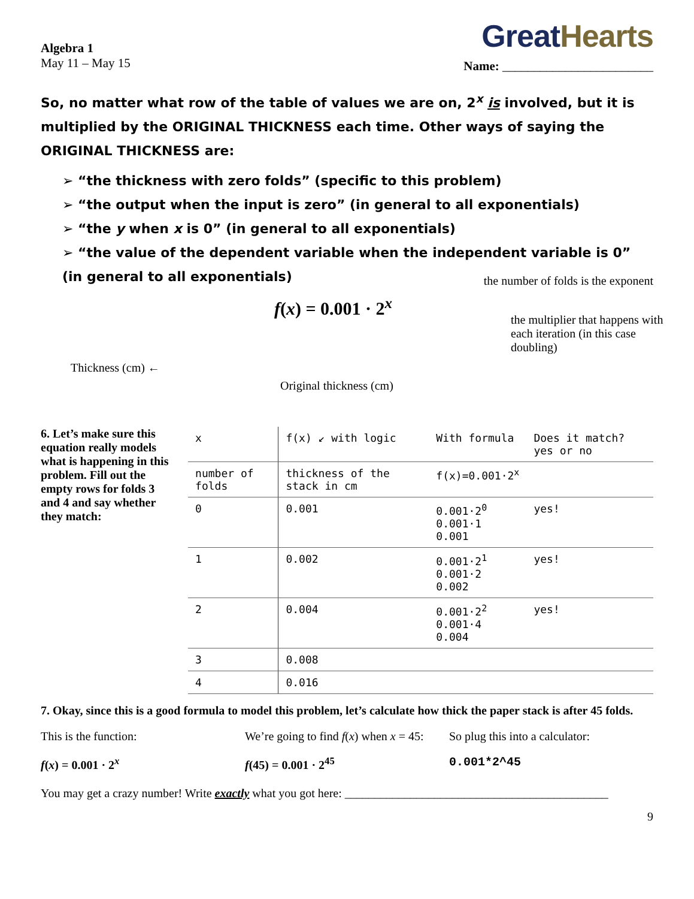Algebra 1
May 11 – May 15
GreatHearts
Name: ________________________
So, no matter what row of the table of values we are on, 2<sup>x</sup> is involved, but it is multiplied by the ORIGINAL THICKNESS each time. Other ways of saying the ORIGINAL THICKNESS are:
➢ “the thickness with zero folds” (specific to this problem)
➢ “the output when the input is zero” (in general to all exponentials)
➢ “the y when x is 0” (in general to all exponentials)
➢ “the value of the dependent variable when the independent variable is 0” (in general to all exponentials)
the number of folds is the exponent
f(x) = 0.001 · 2<sup>x</sup>
Thickness (cm) ←
Original thickness (cm)
the multiplier that happens with each iteration (in this case doubling)
6. Let’s make sure this equation really models what is happening in this problem. Fill out the empty rows for folds 3 and 4 and say whether they match:
| x | f(x) ↙ with logic | With formula | Does it match? yes or no |
| --- | --- | --- | --- |
| number of folds | thickness of the stack in cm | f(x)=0.001·2<sup>x</sup> | |
| 0 | 0.001 | 0.001·2<sup>0</sup> 0.001·1 0.001 | yes! |
| 1 | 0.002 | 0.001·2<sup>1</sup> 0.001·2 0.002 | yes! |
| 2 | 0.004 | 0.001·2<sup>2</sup> 0.001·4 0.004 | yes! |
| 3 | 0.008 | | |
| 4 | 0.016 | | |
7. Okay, since this is a good formula to model this problem, let’s calculate how thick the paper stack is after 45 folds.
This is the function: We’re going to find f(x) when x = 45:
So plug this into a calculator:
f(x) = 0.001 · 2<sup>x</sup> f(45) = 0.001 · 2<sup>45</sup> 0.001*2^45
You may get a crazy number! Write exactly what you got here: ____________________________________________
9